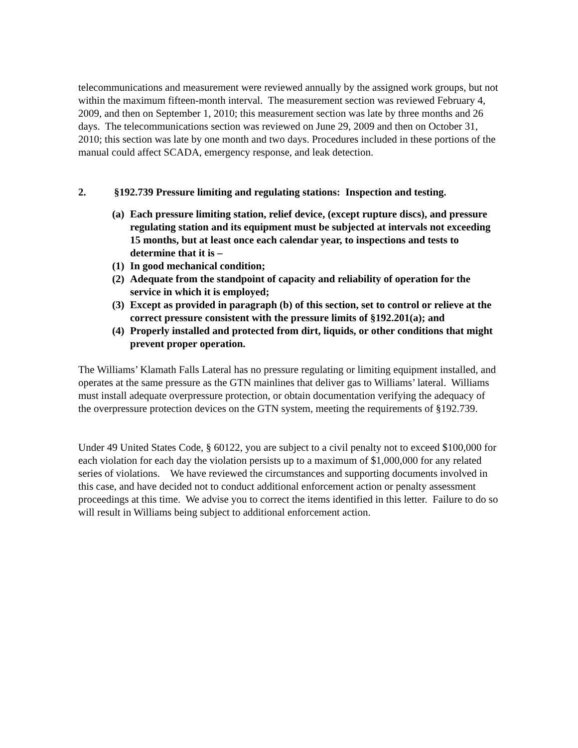telecommunications and measurement were reviewed annually by the assigned work groups, but not within the maximum fifteen-month interval. The measurement section was reviewed February 4, 2009, and then on September 1, 2010; this measurement section was late by three months and 26 days. The telecommunications section was reviewed on June 29, 2009 and then on October 31, 2010; this section was late by one month and two days. Procedures included in these portions of the manual could affect SCADA, emergency response, and leak detection.
2. §192.739 Pressure limiting and regulating stations: Inspection and testing.
(a) Each pressure limiting station, relief device, (except rupture discs), and pressure regulating station and its equipment must be subjected at intervals not exceeding 15 months, but at least once each calendar year, to inspections and tests to determine that it is –
(1) In good mechanical condition;
(2) Adequate from the standpoint of capacity and reliability of operation for the service in which it is employed;
(3) Except as provided in paragraph (b) of this section, set to control or relieve at the correct pressure consistent with the pressure limits of §192.201(a); and
(4) Properly installed and protected from dirt, liquids, or other conditions that might prevent proper operation.
The Williams’ Klamath Falls Lateral has no pressure regulating or limiting equipment installed, and operates at the same pressure as the GTN mainlines that deliver gas to Williams’ lateral. Williams must install adequate overpressure protection, or obtain documentation verifying the adequacy of the overpressure protection devices on the GTN system, meeting the requirements of §192.739.
Under 49 United States Code, § 60122, you are subject to a civil penalty not to exceed $100,000 for each violation for each day the violation persists up to a maximum of $1,000,000 for any related series of violations. We have reviewed the circumstances and supporting documents involved in this case, and have decided not to conduct additional enforcement action or penalty assessment proceedings at this time. We advise you to correct the items identified in this letter. Failure to do so will result in Williams being subject to additional enforcement action.